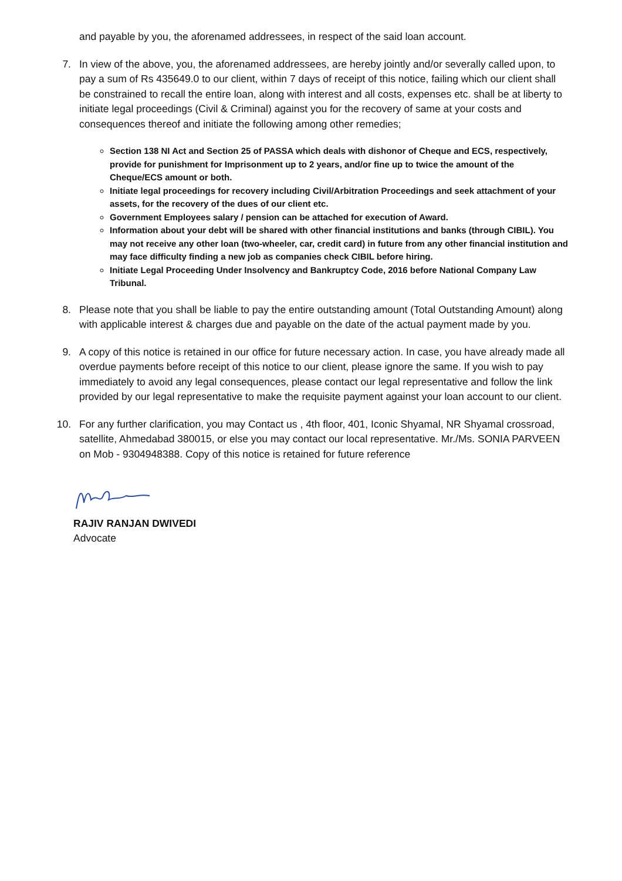and payable by you, the aforenamed addressees, in respect of the said loan account.
7. In view of the above, you, the aforenamed addressees, are hereby jointly and/or severally called upon, to pay a sum of Rs 435649.0 to our client, within 7 days of receipt of this notice, failing which our client shall be constrained to recall the entire loan, along with interest and all costs, expenses etc. shall be at liberty to initiate legal proceedings (Civil & Criminal) against you for the recovery of same at your costs and consequences thereof and initiate the following among other remedies;
Section 138 NI Act and Section 25 of PASSA which deals with dishonor of Cheque and ECS, respectively, provide for punishment for Imprisonment up to 2 years, and/or fine up to twice the amount of the Cheque/ECS amount or both.
Initiate legal proceedings for recovery including Civil/Arbitration Proceedings and seek attachment of your assets, for the recovery of the dues of our client etc.
Government Employees salary / pension can be attached for execution of Award.
Information about your debt will be shared with other financial institutions and banks (through CIBIL). You may not receive any other loan (two-wheeler, car, credit card) in future from any other financial institution and may face difficulty finding a new job as companies check CIBIL before hiring.
Initiate Legal Proceeding Under Insolvency and Bankruptcy Code, 2016 before National Company Law Tribunal.
8. Please note that you shall be liable to pay the entire outstanding amount (Total Outstanding Amount) along with applicable interest & charges due and payable on the date of the actual payment made by you.
9. A copy of this notice is retained in our office for future necessary action. In case, you have already made all overdue payments before receipt of this notice to our client, please ignore the same. If you wish to pay immediately to avoid any legal consequences, please contact our legal representative and follow the link provided by our legal representative to make the requisite payment against your loan account to our client.
10. For any further clarification, you may Contact us , 4th floor, 401, Iconic Shyamal, NR Shyamal crossroad, satellite, Ahmedabad 380015, or else you may contact our local representative. Mr./Ms. SONIA PARVEEN on Mob - 9304948388. Copy of this notice is retained for future reference
RAJIV RANJAN DWIVEDI
Advocate